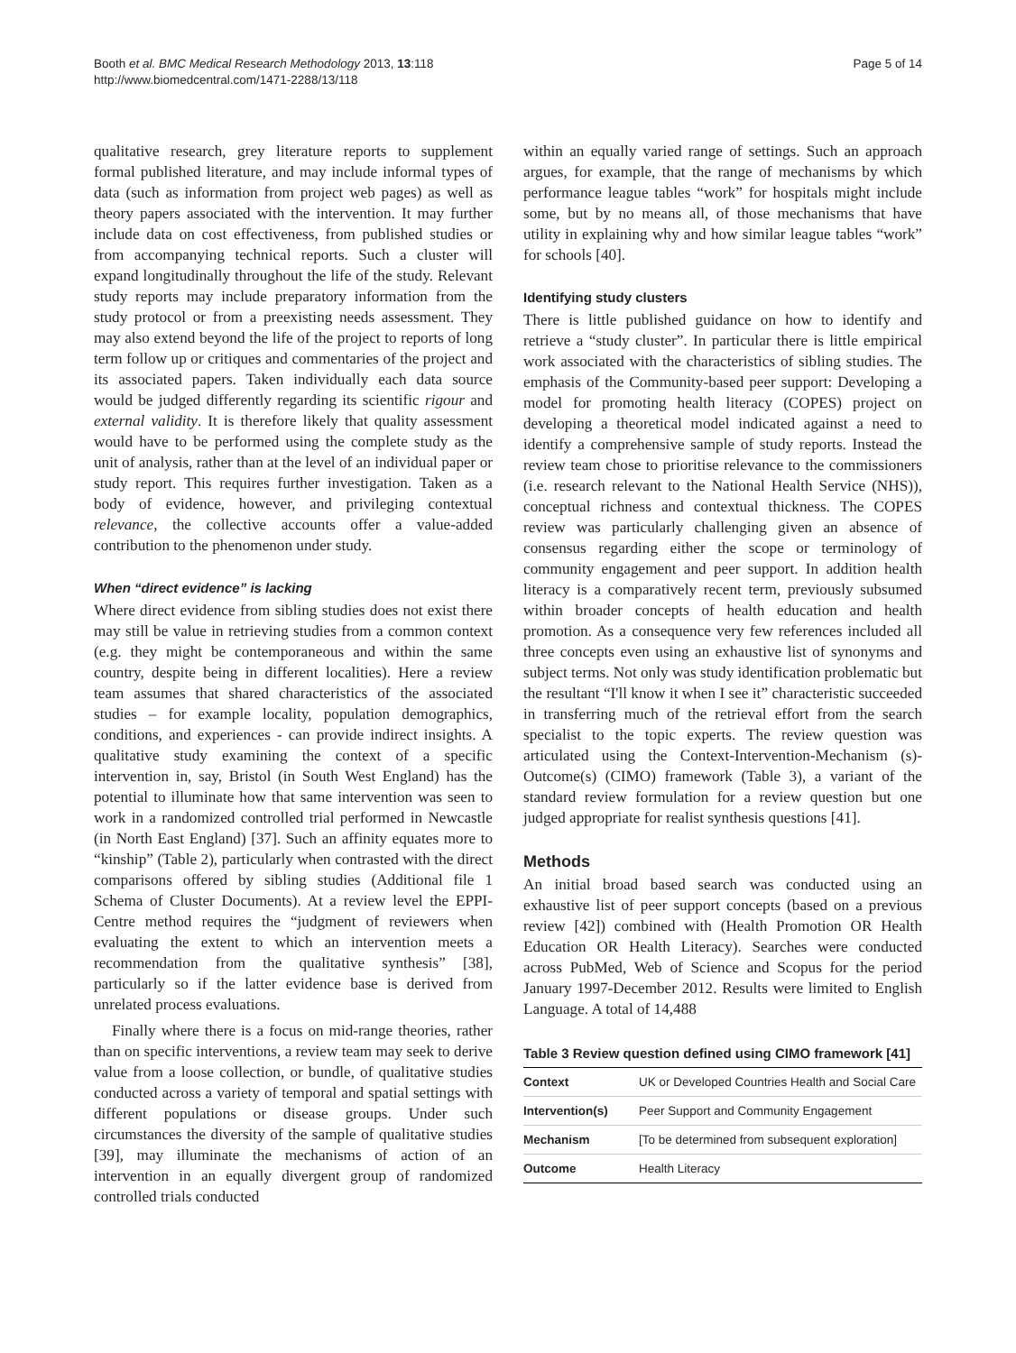Booth et al. BMC Medical Research Methodology 2013, 13:118
http://www.biomedcentral.com/1471-2288/13/118
Page 5 of 14
qualitative research, grey literature reports to supplement formal published literature, and may include informal types of data (such as information from project web pages) as well as theory papers associated with the intervention. It may further include data on cost effectiveness, from published studies or from accompanying technical reports. Such a cluster will expand longitudinally throughout the life of the study. Relevant study reports may include preparatory information from the study protocol or from a preexisting needs assessment. They may also extend beyond the life of the project to reports of long term follow up or critiques and commentaries of the project and its associated papers. Taken individually each data source would be judged differently regarding its scientific rigour and external validity. It is therefore likely that quality assessment would have to be performed using the complete study as the unit of analysis, rather than at the level of an individual paper or study report. This requires further investigation. Taken as a body of evidence, however, and privileging contextual relevance, the collective accounts offer a value-added contribution to the phenomenon under study.
When “direct evidence” is lacking
Where direct evidence from sibling studies does not exist there may still be value in retrieving studies from a common context (e.g. they might be contemporaneous and within the same country, despite being in different localities). Here a review team assumes that shared characteristics of the associated studies – for example locality, population demographics, conditions, and experiences - can provide indirect insights. A qualitative study examining the context of a specific intervention in, say, Bristol (in South West England) has the potential to illuminate how that same intervention was seen to work in a randomized controlled trial performed in Newcastle (in North East England) [37]. Such an affinity equates more to “kinship” (Table 2), particularly when contrasted with the direct comparisons offered by sibling studies (Additional file 1 Schema of Cluster Documents). At a review level the EPPI-Centre method requires the “judgment of reviewers when evaluating the extent to which an intervention meets a recommendation from the qualitative synthesis” [38], particularly so if the latter evidence base is derived from unrelated process evaluations.
Finally where there is a focus on mid-range theories, rather than on specific interventions, a review team may seek to derive value from a loose collection, or bundle, of qualitative studies conducted across a variety of temporal and spatial settings with different populations or disease groups. Under such circumstances the diversity of the sample of qualitative studies [39], may illuminate the mechanisms of action of an intervention in an equally divergent group of randomized controlled trials conducted
within an equally varied range of settings. Such an approach argues, for example, that the range of mechanisms by which performance league tables “work” for hospitals might include some, but by no means all, of those mechanisms that have utility in explaining why and how similar league tables “work” for schools [40].
Identifying study clusters
There is little published guidance on how to identify and retrieve a “study cluster”. In particular there is little empirical work associated with the characteristics of sibling studies. The emphasis of the Community-based peer support: Developing a model for promoting health literacy (COPES) project on developing a theoretical model indicated against a need to identify a comprehensive sample of study reports. Instead the review team chose to prioritise relevance to the commissioners (i.e. research relevant to the National Health Service (NHS)), conceptual richness and contextual thickness. The COPES review was particularly challenging given an absence of consensus regarding either the scope or terminology of community engagement and peer support. In addition health literacy is a comparatively recent term, previously subsumed within broader concepts of health education and health promotion. As a consequence very few references included all three concepts even using an exhaustive list of synonyms and subject terms. Not only was study identification problematic but the resultant “I'll know it when I see it” characteristic succeeded in transferring much of the retrieval effort from the search specialist to the topic experts. The review question was articulated using the Context-Intervention-Mechanism (s)-Outcome(s) (CIMO) framework (Table 3), a variant of the standard review formulation for a review question but one judged appropriate for realist synthesis questions [41].
Methods
An initial broad based search was conducted using an exhaustive list of peer support concepts (based on a previous review [42]) combined with (Health Promotion OR Health Education OR Health Literacy). Searches were conducted across PubMed, Web of Science and Scopus for the period January 1997-December 2012. Results were limited to English Language. A total of 14,488
Table 3 Review question defined using CIMO framework [41]
| Context | UK or Developed Countries Health and Social Care |
| Intervention(s) | Peer Support and Community Engagement |
| Mechanism | [To be determined from subsequent exploration] |
| Outcome | Health Literacy |